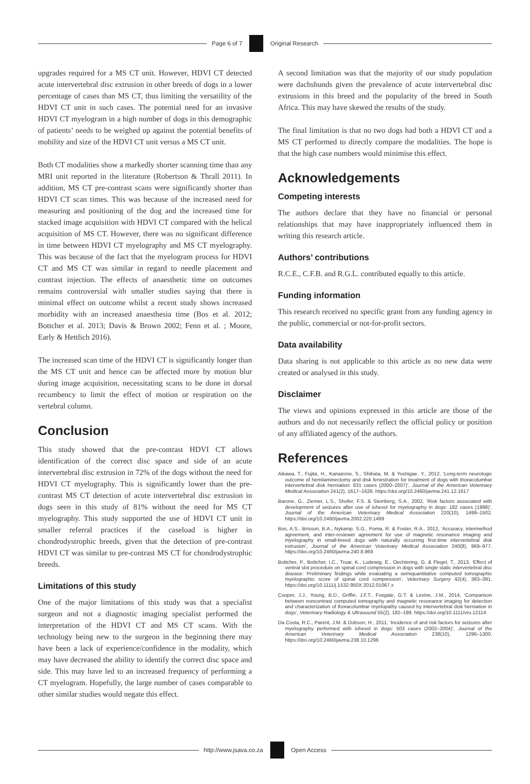Page 6 of 7 Original Research
upgrades required for a MS CT unit. However, HDVI CT detected acute intervertebral disc extrusion in other breeds of dogs in a lower percentage of cases than MS CT, thus limiting the versatility of the HDVI CT unit in such cases. The potential need for an invasive HDVI CT myelogram in a high number of dogs in this demographic of patients’ needs to be weighed up against the potential benefits of mobility and size of the HDVI CT unit versus a MS CT unit.
Both CT modalities show a markedly shorter scanning time than any MRI unit reported in the literature (Robertson & Thrall 2011). In addition, MS CT pre-contrast scans were significantly shorter than HDVI CT scan times. This was because of the increased need for measuring and positioning of the dog and the increased time for stacked image acquisition with HDVI CT compared with the helical acquisition of MS CT. However, there was no significant difference in time between HDVI CT myelography and MS CT myelography. This was because of the fact that the myelogram process for HDVI CT and MS CT was similar in regard to needle placement and contrast injection. The effects of anaesthetic time on outcomes remains controversial with smaller studies saying that there is minimal effect on outcome whilst a recent study shows increased morbidity with an increased anaesthesia time (Bos et al. 2012; Bottcher et al. 2013; Davis & Brown 2002; Fenn et al. ; Moore, Early & Hettlich 2016).
The increased scan time of the HDVI CT is significantly longer than the MS CT unit and hence can be affected more by motion blur during image acquisition, necessitating scans to be done in dorsal recumbency to limit the effect of motion or respiration on the vertebral column.
Conclusion
This study showed that the pre-contrast HDVI CT allows identification of the correct disc space and side of an acute intervertebral disc extrusion in 72% of the dogs without the need for HDVI CT myelography. This is significantly lower than the pre-contrast MS CT detection of acute intervertebral disc extrusion in dogs seen in this study of 81% without the need for MS CT myelography. This study supported the use of HDVI CT unit in smaller referral practices if the caseload is higher in chondrodystrophic breeds, given that the detection of pre-contrast HDVI CT was similar to pre-contrast MS CT for chondrodystrophic breeds.
Limitations of this study
One of the major limitations of this study was that a specialist surgeon and not a diagnostic imaging specialist performed the interpretation of the HDVI CT and MS CT scans. With the technology being new to the surgeon in the beginning there may have been a lack of experience/confidence in the modality, which may have decreased the ability to identify the correct disc space and side. This may have led to an increased frequency of performing a CT myelogram. Hopefully, the large number of cases comparable to other similar studies would negate this effect.
A second limitation was that the majority of our study population were dachshunds given the prevalence of acute intervertebral disc extrusions in this breed and the popularity of the breed in South Africa. This may have skewed the results of the study.
The final limitation is that no two dogs had both a HDVI CT and a MS CT performed to directly compare the modalities. The hope is that the high case numbers would minimise this effect.
Acknowledgements
Competing interests
The authors declare that they have no financial or personal relationships that may have inappropriately influenced them in writing this research article.
Authors’ contributions
R.C.E., C.F.B. and R.G.L. contributed equally to this article.
Funding information
This research received no specific grant from any funding agency in the public, commercial or not-for-profit sectors.
Data availability
Data sharing is not applicable to this article as no new data were created or analysed in this study.
Disclaimer
The views and opinions expressed in this article are those of the authors and do not necessarily reflect the official policy or position of any affiliated agency of the authors.
References
Aikawa, T., Fujita, H., Kanazono, S., Shibata, M. & Yoshigae, Y., 2012, ‘Long-term neurologic outcome of hemilaminectomy and disk fenestration for treatment of dogs with thoracolumbar intervertebral disk herniation: 831 cases (2000–2007)’, Journal of the American Veterinary Medical Association 241(2), 1617–1626. https://doi.org/10.2460/javma.241.12.1617
Barone, G., Ziemer, L.S., Shofer, F.S. & Steinberg, S.A., 2002, ‘Risk factors associated with development of seizures after use of iohexol for myelography in dogs: 182 cases (1998)’, Journal of the American Veterinary Medical Association 220(10), 1499–1502. https://doi.org/10.2460/javma.2002.220.1499
Bos, A.S., Brisson, B.A., Nykamp, S.G., Poma, R. & Foster, R.A., 2012, ‘Accuracy, intermethod agreement, and inter-reviewer agreement for use of magnetic resonance imaging and myelography in small-breed dogs with naturally occurring first-time intervertebral disk extrusion’, Journal of the American Veterinary Medical Association 240(8), 969–977. https://doi.org/10.2460/javma.240.8.969
Bottcher, P., Bottcher, I.C., Truar, K., Ludewig, E., Oechtering, G. & Flegel, T., 2013, ‘Effect of ventral slot procedure on spinal cord compression in dogs with single static intervertebral disc disease: Preliminary findings while evaluating a semiquantitative computed tomographic myelographic score of spinal cord compression’, Veterinary Surgery 42(4), 383–391. https://doi.org/10.1111/j.1532-950X.2012.01067.x
Cooper, J.J., Young, B.D., Griffin, J.F.T., Fosgate, G.T. & Levine, J.M., 2014, ‘Comparison between noncontrast computed tomography and magnetic resonance imaging for detection and characterization of thoracolumbar myelopathy caused by intervertebral disk herniation in dogs’, Veterinary Radiology & Ultrasound 55(2), 182–189. https://doi.org/10.1111/vru.12114
Da Costa, R.C., Parent, J.M. & Dobson, H., 2011, ‘Incidence of and risk factors for seizures after myelography performed with iohexol in dogs: 503 cases (2002–2004)’, Journal of the American Veterinary Medical Association 238(10), 1296–1300. https://doi.org/10.2460/javma.238.10.1296
http://www.jsava.co.za Open Access